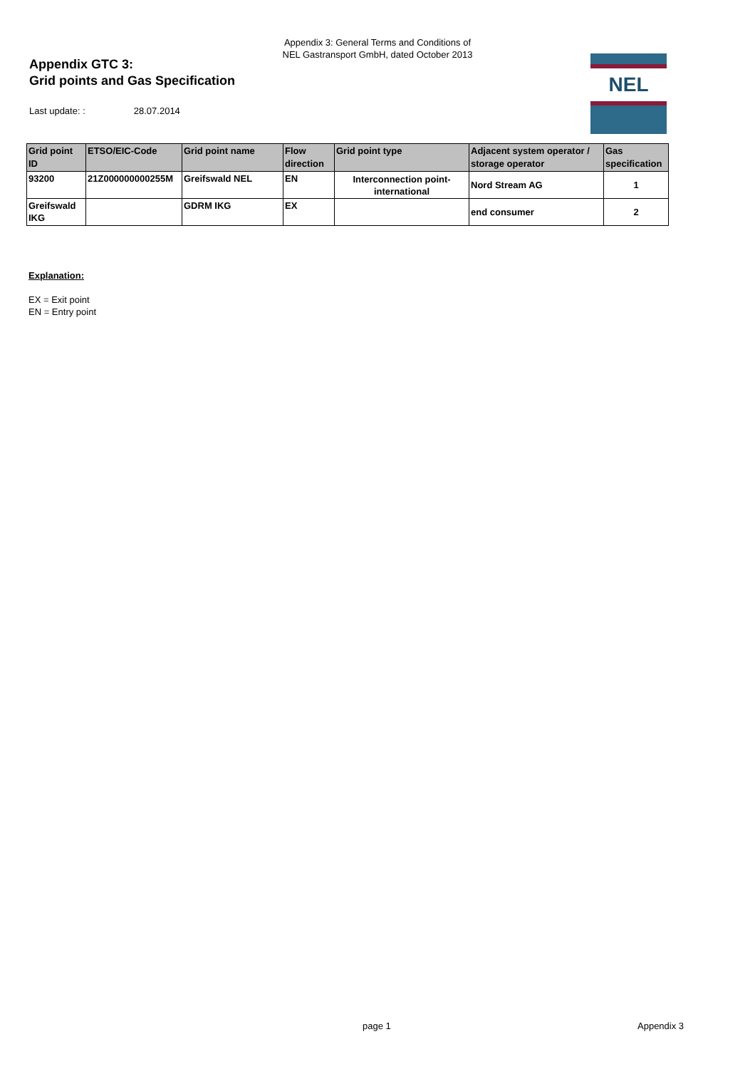Appendix 3: General Terms and Conditions of
NEL Gastransport GmbH, dated October 2013
Appendix GTC 3:
Grid points and Gas Specification
Last update: : 28.07.2014
NEL
| Grid point ID | ETSO/EIC-Code | Grid point name | Flow direction | Grid point type | Adjacent system operator / storage operator | Gas specification |
| --- | --- | --- | --- | --- | --- | --- |
| 93200 | 21Z000000000255M | Greifswald NEL | EN | Interconnection point-international | Nord Stream AG | 1 |
| Greifswald IKG | | GDRM IKG | EX | | end consumer | 2 |
Explanation:
EX = Exit point
EN = Entry point
page 1 Appendix 3